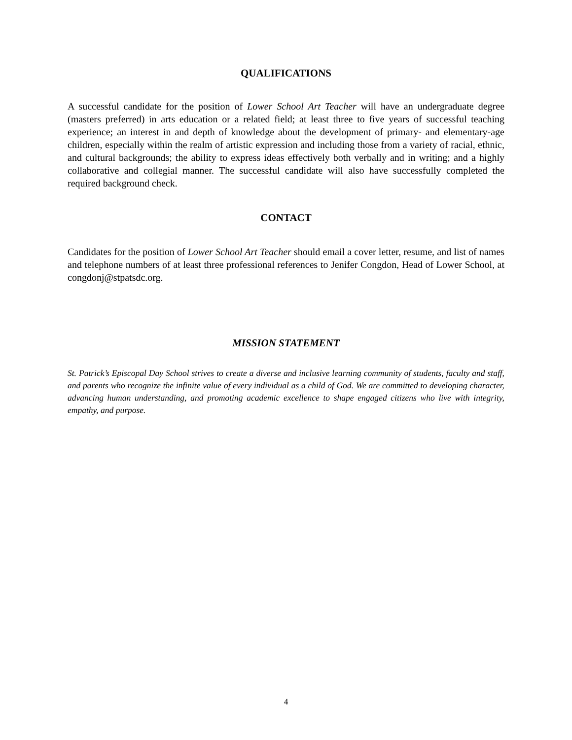QUALIFICATIONS
A successful candidate for the position of Lower School Art Teacher will have an undergraduate degree (masters preferred) in arts education or a related field; at least three to five years of successful teaching experience; an interest in and depth of knowledge about the development of primary- and elementary-age children, especially within the realm of artistic expression and including those from a variety of racial, ethnic, and cultural backgrounds; the ability to express ideas effectively both verbally and in writing; and a highly collaborative and collegial manner. The successful candidate will also have successfully completed the required background check.
CONTACT
Candidates for the position of Lower School Art Teacher should email a cover letter, resume, and list of names and telephone numbers of at least three professional references to Jenifer Congdon, Head of Lower School, at congdonj@stpatsdc.org.
MISSION STATEMENT
St. Patrick’s Episcopal Day School strives to create a diverse and inclusive learning community of students, faculty and staff, and parents who recognize the infinite value of every individual as a child of God. We are committed to developing character, advancing human understanding, and promoting academic excellence to shape engaged citizens who live with integrity, empathy, and purpose.
4